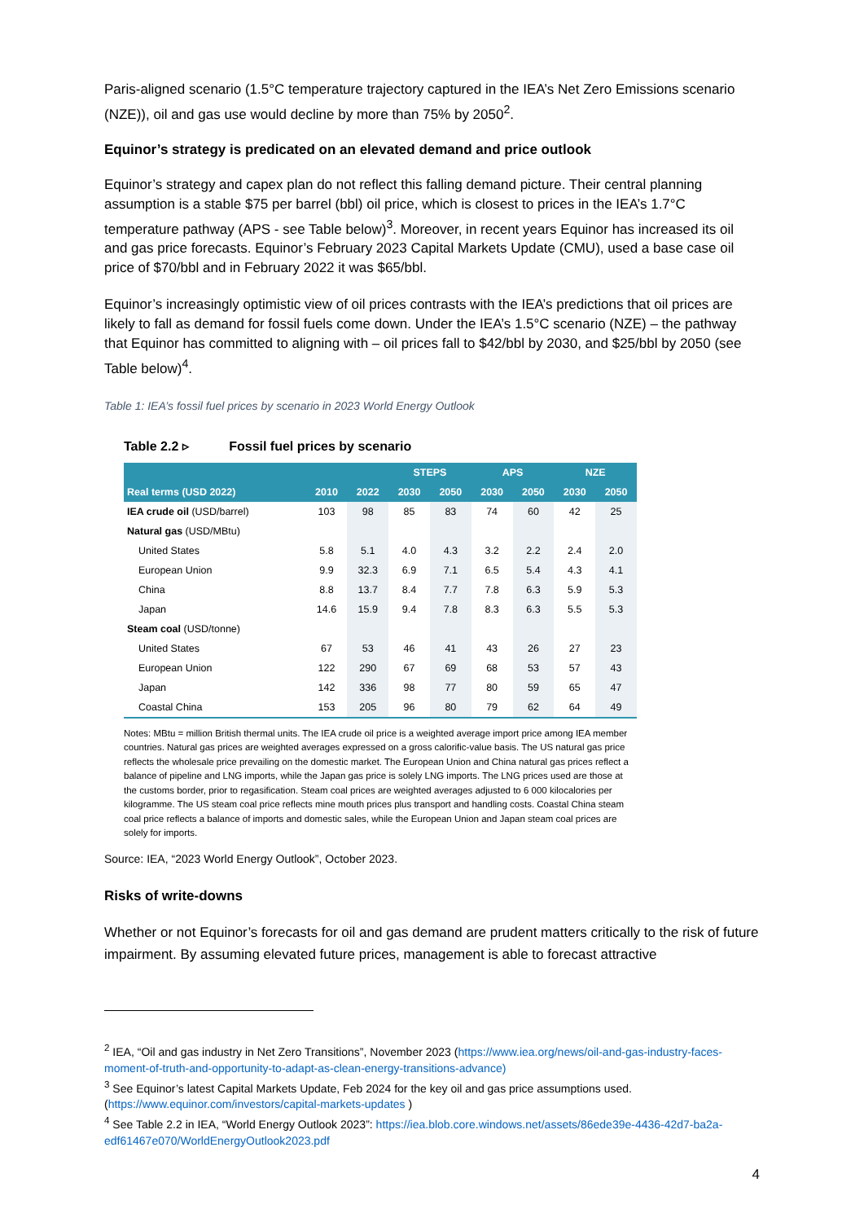Paris-aligned scenario (1.5°C temperature trajectory captured in the IEA’s Net Zero Emissions scenario (NZE)), oil and gas use would decline by more than 75% by 2050<sup>2</sup>.
Equinor’s strategy is predicated on an elevated demand and price outlook
Equinor’s strategy and capex plan do not reflect this falling demand picture. Their central planning assumption is a stable $75 per barrel (bbl) oil price, which is closest to prices in the IEA’s 1.7°C temperature pathway (APS - see Table below)<sup>3</sup>. Moreover, in recent years Equinor has increased its oil and gas price forecasts. Equinor’s February 2023 Capital Markets Update (CMU), used a base case oil price of $70/bbl and in February 2022 it was $65/bbl.
Equinor’s increasingly optimistic view of oil prices contrasts with the IEA’s predictions that oil prices are likely to fall as demand for fossil fuels come down. Under the IEA’s 1.5°C scenario (NZE) – the pathway that Equinor has committed to aligning with – oil prices fall to $42/bbl by 2030, and $25/bbl by 2050 (see Table below)<sup>4</sup>.
Table 1: IEA’s fossil fuel prices by scenario in 2023 World Energy Outlook
Table 2.2 ▹ Fossil fuel prices by scenario
| | | | STEPS | | APS | | NZE | |
| --- | --- | --- | --- | --- | --- | --- | --- | --- |
| Real terms (USD 2022) | 2010 | 2022 | 2030 | 2050 | 2030 | 2050 | 2030 | 2050 |
| IEA crude oil (USD/barrel) | 103 | 98 | 85 | 83 | 74 | 60 | 42 | 25 |
| Natural gas (USD/MBtu) | | | | | | | | |
| United States | 5.8 | 5.1 | 4.0 | 4.3 | 3.2 | 2.2 | 2.4 | 2.0 |
| European Union | 9.9 | 32.3 | 6.9 | 7.1 | 6.5 | 5.4 | 4.3 | 4.1 |
| China | 8.8 | 13.7 | 8.4 | 7.7 | 7.8 | 6.3 | 5.9 | 5.3 |
| Japan | 14.6 | 15.9 | 9.4 | 7.8 | 8.3 | 6.3 | 5.5 | 5.3 |
| Steam coal (USD/tonne) | | | | | | | | |
| United States | 67 | 53 | 46 | 41 | 43 | 26 | 27 | 23 |
| European Union | 122 | 290 | 67 | 69 | 68 | 53 | 57 | 43 |
| Japan | 142 | 336 | 98 | 77 | 80 | 59 | 65 | 47 |
| Coastal China | 153 | 205 | 96 | 80 | 79 | 62 | 64 | 49 |
Notes: MBtu = million British thermal units. The IEA crude oil price is a weighted average import price among IEA member countries. Natural gas prices are weighted averages expressed on a gross calorific-value basis. The US natural gas price reflects the wholesale price prevailing on the domestic market. The European Union and China natural gas prices reflect a balance of pipeline and LNG imports, while the Japan gas price is solely LNG imports. The LNG prices used are those at the customs border, prior to regasification. Steam coal prices are weighted averages adjusted to 6 000 kilocalories per kilogramme. The US steam coal price reflects mine mouth prices plus transport and handling costs. Coastal China steam coal price reflects a balance of imports and domestic sales, while the European Union and Japan steam coal prices are solely for imports.
Source: IEA, “2023 World Energy Outlook”, October 2023.
Risks of write-downs
Whether or not Equinor’s forecasts for oil and gas demand are prudent matters critically to the risk of future impairment. By assuming elevated future prices, management is able to forecast attractive
<sup>2</sup> IEA, “Oil and gas industry in Net Zero Transitions”, November 2023 (https://www.iea.org/news/oil-and-gas-industry-faces-moment-of-truth-and-opportunity-to-adapt-as-clean-energy-transitions-advance)
<sup>3</sup> See Equinor’s latest Capital Markets Update, Feb 2024 for the key oil and gas price assumptions used. (https://www.equinor.com/investors/capital-markets-updates )
<sup>4</sup> See Table 2.2 in IEA, “World Energy Outlook 2023”: https://iea.blob.core.windows.net/assets/86ede39e-4436-42d7-ba2a-edf61467e070/WorldEnergyOutlook2023.pdf
4